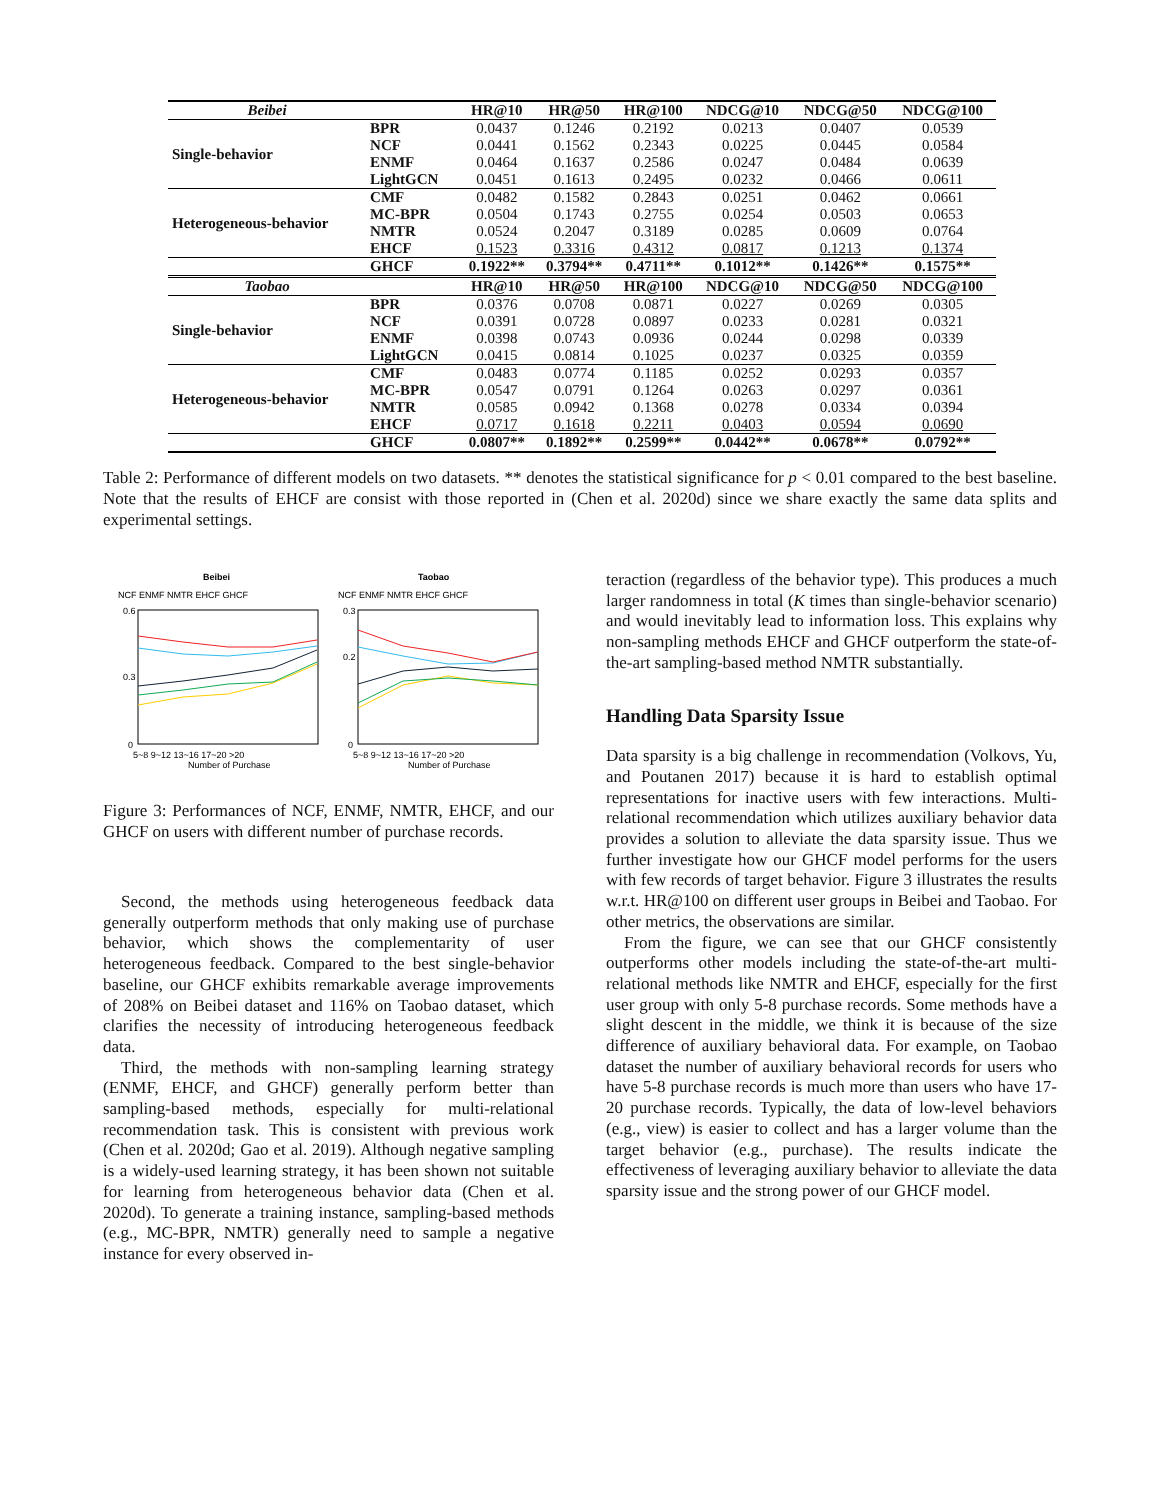| Beibei | | HR@10 | HR@50 | HR@100 | NDCG@10 | NDCG@50 | NDCG@100 |
| --- | --- | --- | --- | --- | --- | --- | --- |
| Single-behavior | BPR | 0.0437 | 0.1246 | 0.2192 | 0.0213 | 0.0407 | 0.0539 |
| | NCF | 0.0441 | 0.1562 | 0.2343 | 0.0225 | 0.0445 | 0.0584 |
| | ENMF | 0.0464 | 0.1637 | 0.2586 | 0.0247 | 0.0484 | 0.0639 |
| | LightGCN | 0.0451 | 0.1613 | 0.2495 | 0.0232 | 0.0466 | 0.0611 |
| Heterogeneous-behavior | CMF | 0.0482 | 0.1582 | 0.2843 | 0.0251 | 0.0462 | 0.0661 |
| | MC-BPR | 0.0504 | 0.1743 | 0.2755 | 0.0254 | 0.0503 | 0.0653 |
| | NMTR | 0.0524 | 0.2047 | 0.3189 | 0.0285 | 0.0609 | 0.0764 |
| | EHCF | 0.1523 | 0.3316 | 0.4312 | 0.0817 | 0.1213 | 0.1374 |
| | GHCF | 0.1922** | 0.3794** | 0.4711** | 0.1012** | 0.1426** | 0.1575** |
| Taobao | | HR@10 | HR@50 | HR@100 | NDCG@10 | NDCG@50 | NDCG@100 |
| Single-behavior | BPR | 0.0376 | 0.0708 | 0.0871 | 0.0227 | 0.0269 | 0.0305 |
| | NCF | 0.0391 | 0.0728 | 0.0897 | 0.0233 | 0.0281 | 0.0321 |
| | ENMF | 0.0398 | 0.0743 | 0.0936 | 0.0244 | 0.0298 | 0.0339 |
| | LightGCN | 0.0415 | 0.0814 | 0.1025 | 0.0237 | 0.0325 | 0.0359 |
| Heterogeneous-behavior | CMF | 0.0483 | 0.0774 | 0.1185 | 0.0252 | 0.0293 | 0.0357 |
| | MC-BPR | 0.0547 | 0.0791 | 0.1264 | 0.0263 | 0.0297 | 0.0361 |
| | NMTR | 0.0585 | 0.0942 | 0.1368 | 0.0278 | 0.0334 | 0.0394 |
| | EHCF | 0.0717 | 0.1618 | 0.2211 | 0.0403 | 0.0594 | 0.0690 |
| | GHCF | 0.0807** | 0.1892** | 0.2599** | 0.0442** | 0.0678** | 0.0792** |
Table 2: Performance of different models on two datasets. ** denotes the statistical significance for p < 0.01 compared to the best baseline. Note that the results of EHCF are consist with those reported in (Chen et al. 2020d) since we share exactly the same data splits and experimental settings.
Beibei
NCF ENMF NMTR EHCF GHCF
0.6
0.3
0
5~8 9~12 13~16 17~20 >20
Number of Purchase
Taobao
NCF ENMF NMTR EHCF GHCF
0.3
0.2
0
5~8 9~12 13~16 17~20 >20
Number of Purchase
Figure 3: Performances of NCF, ENMF, NMTR, EHCF, and our GHCF on users with different number of purchase records.
Second, the methods using heterogeneous feedback data generally outperform methods that only making use of purchase behavior, which shows the complementarity of user heterogeneous feedback. Compared to the best single-behavior baseline, our GHCF exhibits remarkable average improvements of 208% on Beibei dataset and 116% on Taobao dataset, which clarifies the necessity of introducing heterogeneous feedback data.
Third, the methods with non-sampling learning strategy (ENMF, EHCF, and GHCF) generally perform better than sampling-based methods, especially for multi-relational recommendation task. This is consistent with previous work (Chen et al. 2020d; Gao et al. 2019). Although negative sampling is a widely-used learning strategy, it has been shown not suitable for learning from heterogeneous behavior data (Chen et al. 2020d). To generate a training instance, sampling-based methods (e.g., MC-BPR, NMTR) generally need to sample a negative instance for every observed in-
teraction (regardless of the behavior type). This produces a much larger randomness in total (K times than single-behavior scenario) and would inevitably lead to information loss. This explains why non-sampling methods EHCF and GHCF outperform the state-of-the-art sampling-based method NMTR substantially.
Handling Data Sparsity Issue
Data sparsity is a big challenge in recommendation (Volkovs, Yu, and Poutanen 2017) because it is hard to establish optimal representations for inactive users with few interactions. Multi-relational recommendation which utilizes auxiliary behavior data provides a solution to alleviate the data sparsity issue. Thus we further investigate how our GHCF model performs for the users with few records of target behavior. Figure 3 illustrates the results w.r.t. HR@100 on different user groups in Beibei and Taobao. For other metrics, the observations are similar.
From the figure, we can see that our GHCF consistently outperforms other models including the state-of-the-art multi-relational methods like NMTR and EHCF, especially for the first user group with only 5-8 purchase records. Some methods have a slight descent in the middle, we think it is because of the size difference of auxiliary behavioral data. For example, on Taobao dataset the number of auxiliary behavioral records for users who have 5-8 purchase records is much more than users who have 17-20 purchase records. Typically, the data of low-level behaviors (e.g., view) is easier to collect and has a larger volume than the target behavior (e.g., purchase). The results indicate the effectiveness of leveraging auxiliary behavior to alleviate the data sparsity issue and the strong power of our GHCF model.